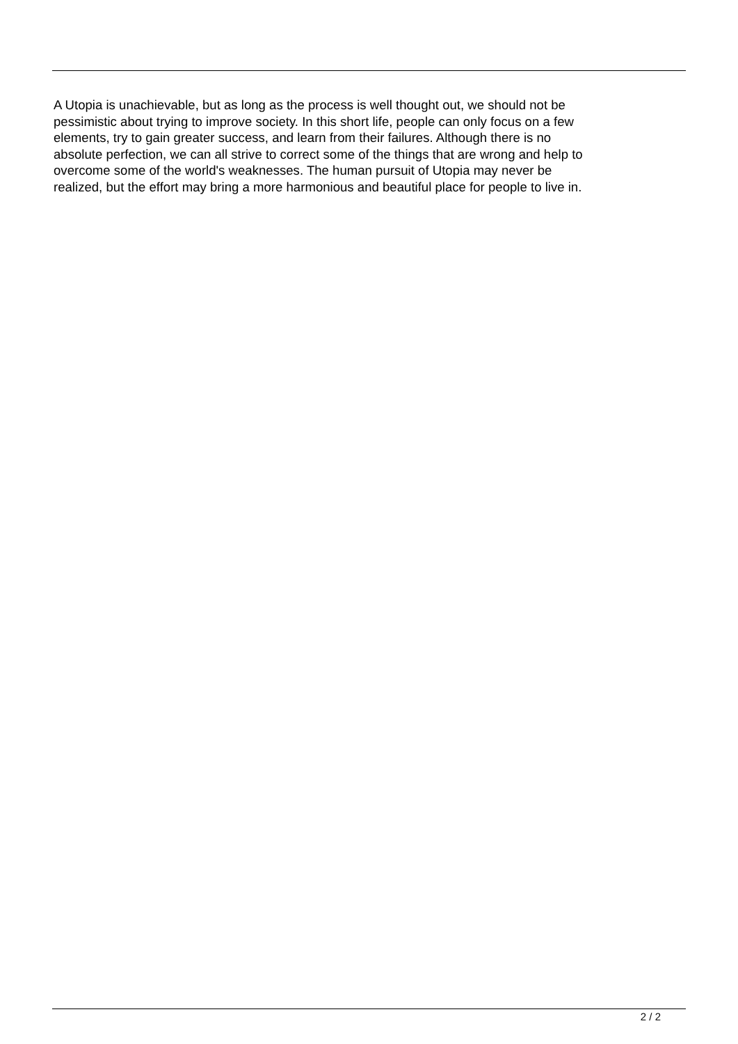A Utopia is unachievable, but as long as the process is well thought out, we should not be
pessimistic about trying to improve society. In this short life, people can only focus on a few
elements, try to gain greater success, and learn from their failures. Although there is no
absolute perfection, we can all strive to correct some of the things that are wrong and help to
overcome some of the world's weaknesses. The human pursuit of Utopia may never be
realized, but the effort may bring a more harmonious and beautiful place for people to live in.
2 / 2